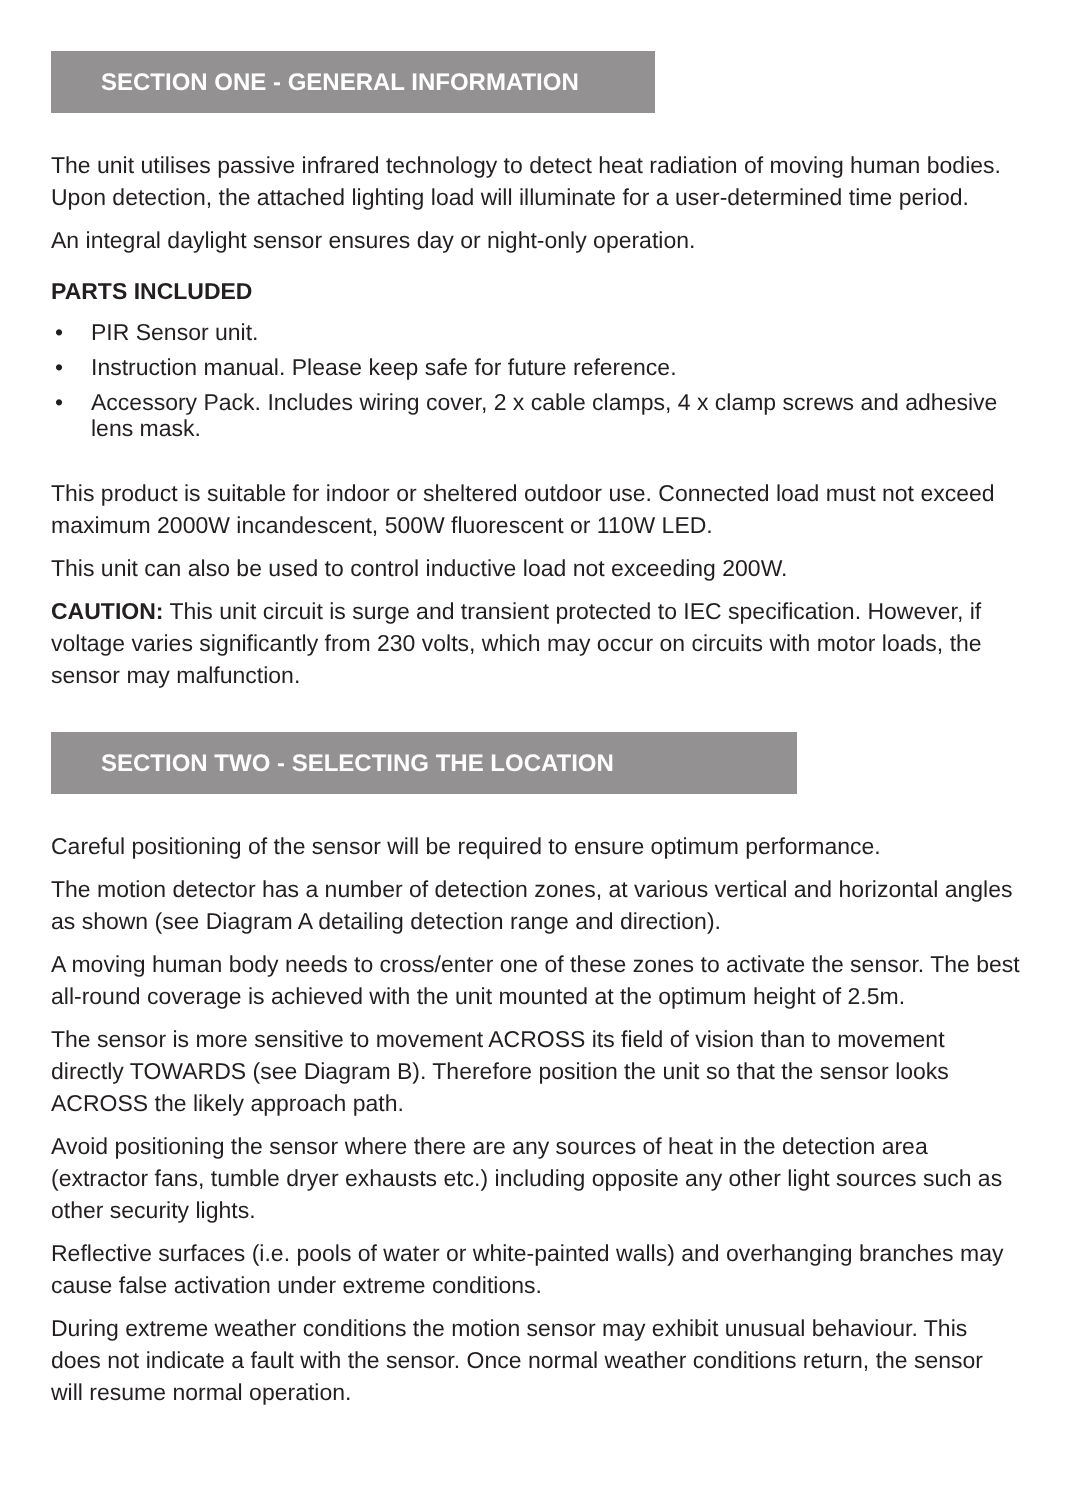SECTION ONE - GENERAL INFORMATION
The unit utilises passive infrared technology to detect heat radiation of moving human bodies. Upon detection, the attached lighting load will illuminate for a user-determined time period.
An integral daylight sensor ensures day or night-only operation.
PARTS INCLUDED
• PIR Sensor unit.
• Instruction manual. Please keep safe for future reference.
• Accessory Pack. Includes wiring cover, 2 x cable clamps, 4 x clamp screws and adhesive lens mask.
This product is suitable for indoor or sheltered outdoor use. Connected load must not exceed maximum 2000W incandescent, 500W fluorescent or 110W LED.
This unit can also be used to control inductive load not exceeding 200W.
CAUTION: This unit circuit is surge and transient protected to IEC specification. However, if voltage varies significantly from 230 volts, which may occur on circuits with motor loads, the sensor may malfunction.
SECTION TWO - SELECTING THE LOCATION
Careful positioning of the sensor will be required to ensure optimum performance.
The motion detector has a number of detection zones, at various vertical and horizontal angles as shown (see Diagram A detailing detection range and direction).
A moving human body needs to cross/enter one of these zones to activate the sensor. The best all-round coverage is achieved with the unit mounted at the optimum height of 2.5m.
The sensor is more sensitive to movement ACROSS its field of vision than to movement directly TOWARDS (see Diagram B). Therefore position the unit so that the sensor looks ACROSS the likely approach path.
Avoid positioning the sensor where there are any sources of heat in the detection area (extractor fans, tumble dryer exhausts etc.) including opposite any other light sources such as other security lights.
Reflective surfaces (i.e. pools of water or white-painted walls) and overhanging branches may cause false activation under extreme conditions.
During extreme weather conditions the motion sensor may exhibit unusual behaviour. This does not indicate a fault with the sensor. Once normal weather conditions return, the sensor will resume normal operation.